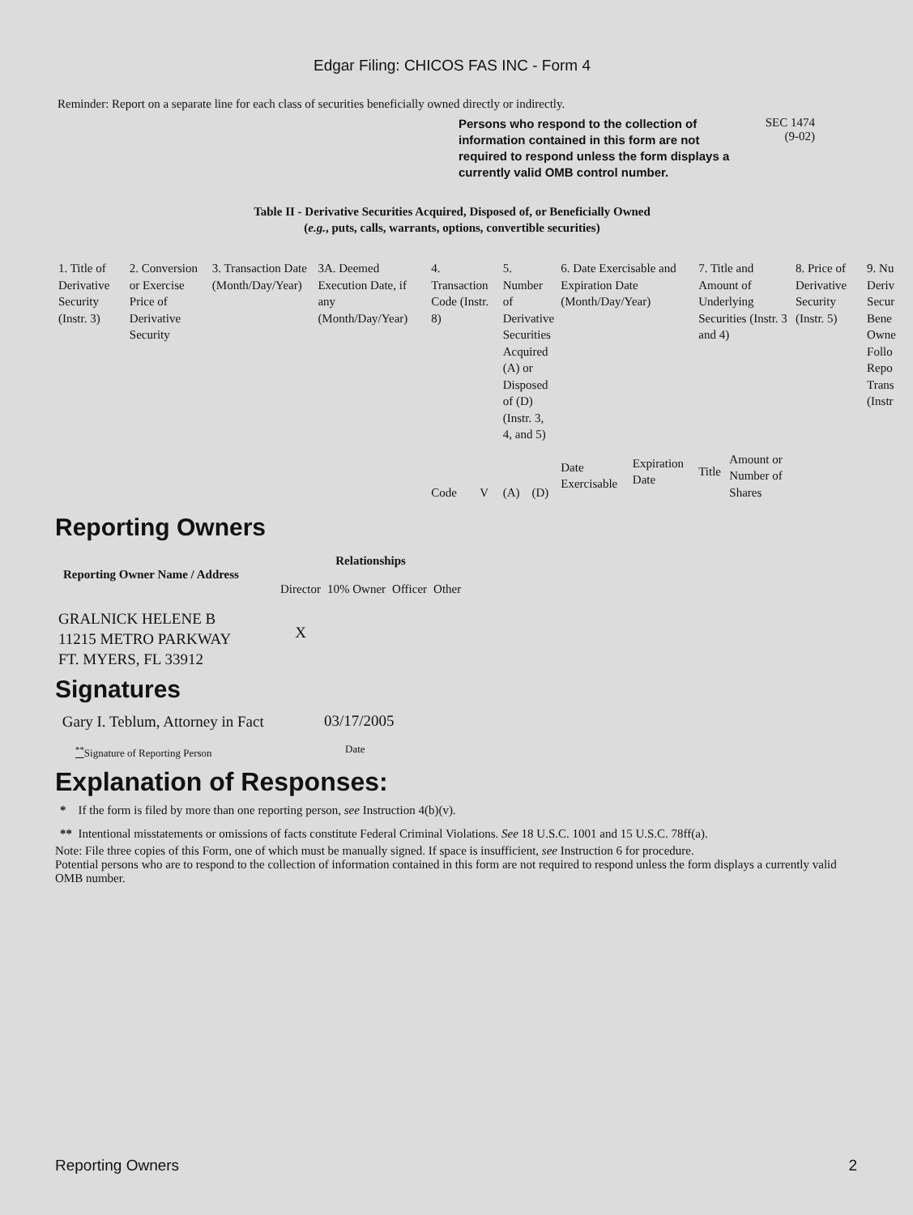Edgar Filing: CHICOS FAS INC - Form 4
Reminder: Report on a separate line for each class of securities beneficially owned directly or indirectly.
Persons who respond to the collection of information contained in this form are not required to respond unless the form displays a currently valid OMB control number.
SEC 1474
(9-02)
Table II - Derivative Securities Acquired, Disposed of, or Beneficially Owned
(e.g., puts, calls, warrants, options, convertible securities)
| 1. Title of Derivative Security (Instr. 3) | 2. Conversion or Exercise Price of Derivative Security | 3. Transaction Date (Month/Day/Year) | 3A. Deemed Execution Date, if any (Month/Day/Year) | 4. Transaction Code (Instr. 8) | | 5. Number of Derivative Securities Acquired (A) or Disposed of (D) (Instr. 3, 4, and 5) | | 6. Date Exercisable and Expiration Date (Month/Day/Year) | | 7. Title and Amount of Underlying Securities (Instr. 3 and 4) | | 8. Price of Derivative Security (Instr. 5) | 9. Nu Deriv Secur Bene Owne Follo Repo Trans (Instr |
| | | | | Code | V | (A) | (D) | Date Exercisable | Expiration Date | Title | Amount or Number of Shares | | |
Reporting Owners
| Reporting Owner Name / Address | Relationships | | | |
| --- | --- | --- | --- | --- |
| | Director | 10% Owner | Officer | Other |
| GRALNICK HELENE B 11215 METRO PARKWAY FT. MYERS, FL 33912 | X | | | |
Signatures
| Gary I. Teblum, Attorney in Fact | 03/17/2005 |
| <sup>**</sup> Signature of Reporting Person | Date |
Explanation of Responses:
* If the form is filed by more than one reporting person, see Instruction 4(b)(v).
** Intentional misstatements or omissions of facts constitute Federal Criminal Violations. See 18 U.S.C. 1001 and 15 U.S.C. 78ff(a).
Note: File three copies of this Form, one of which must be manually signed. If space is insufficient, see Instruction 6 for procedure.
Potential persons who are to respond to the collection of information contained in this form are not required to respond unless the form displays a currently valid OMB number.
Reporting Owners 2